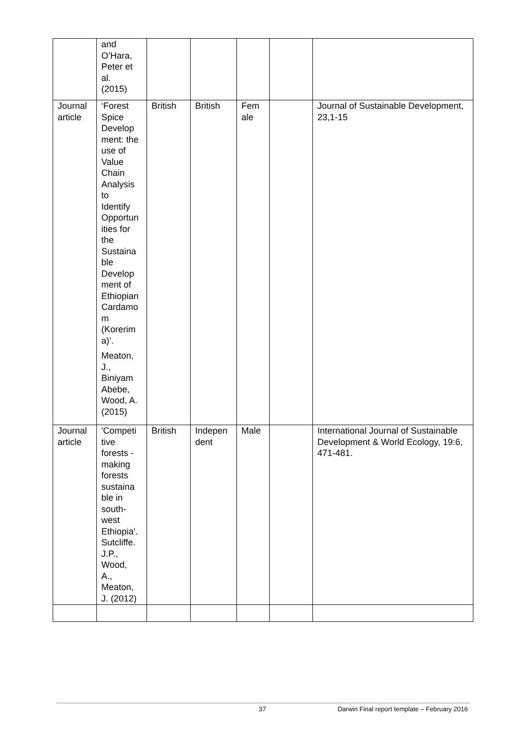| | and O’Hara, Peter et al. (2015) | | | | | |
| Journal article | ‘Forest Spice Develop ment: the use of Value Chain Analysis to Identify Opportun ities for the Sustaina ble Develop ment of Ethiopian Cardamo m (Korerim a)’. Meaton, J., Biniyam Abebe, Wood, A. (2015) | British | British | Fem ale | | Journal of Sustainable Development, 23,1-15 |
| Journal article | 'Competi tive forests - making forests sustaina ble in south- west Ethiopia'. Sutcliffe. J.P., Wood, A., Meaton, J. (2012) | British | Indepen dent | Male | | International Journal of Sustainable Development & World Ecology, 19:6, 471-481. |
37 Darwin Final report template – February 2016